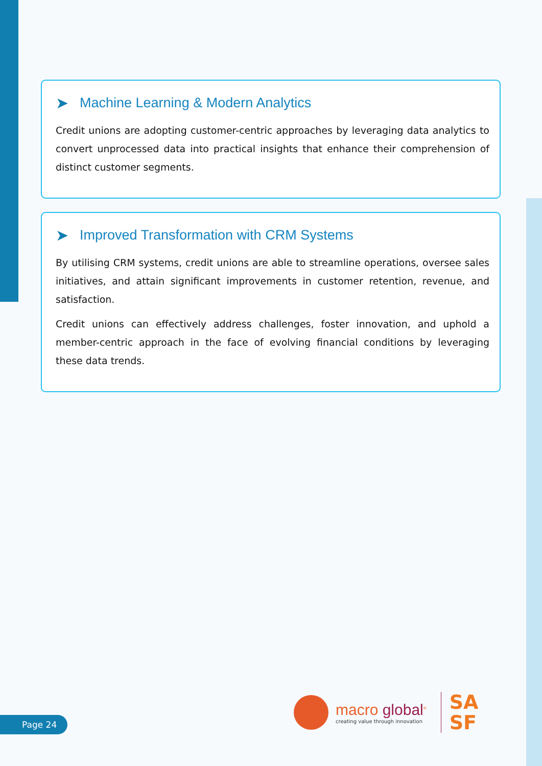➤ Machine Learning & Modern Analytics
Credit unions are adopting customer-centric approaches by leveraging data analytics to convert unprocessed data into practical insights that enhance their comprehension of distinct customer segments.
➤ Improved Transformation with CRM Systems
By utilising CRM systems, credit unions are able to streamline operations, oversee sales initiatives, and attain significant improvements in customer retention, revenue, and satisfaction.
Credit unions can effectively address challenges, foster innovation, and uphold a member-centric approach in the face of evolving financial conditions by leveraging these data trends.
Page 24
macro global<sup>®</sup>
creating value through innovation
SA
SF